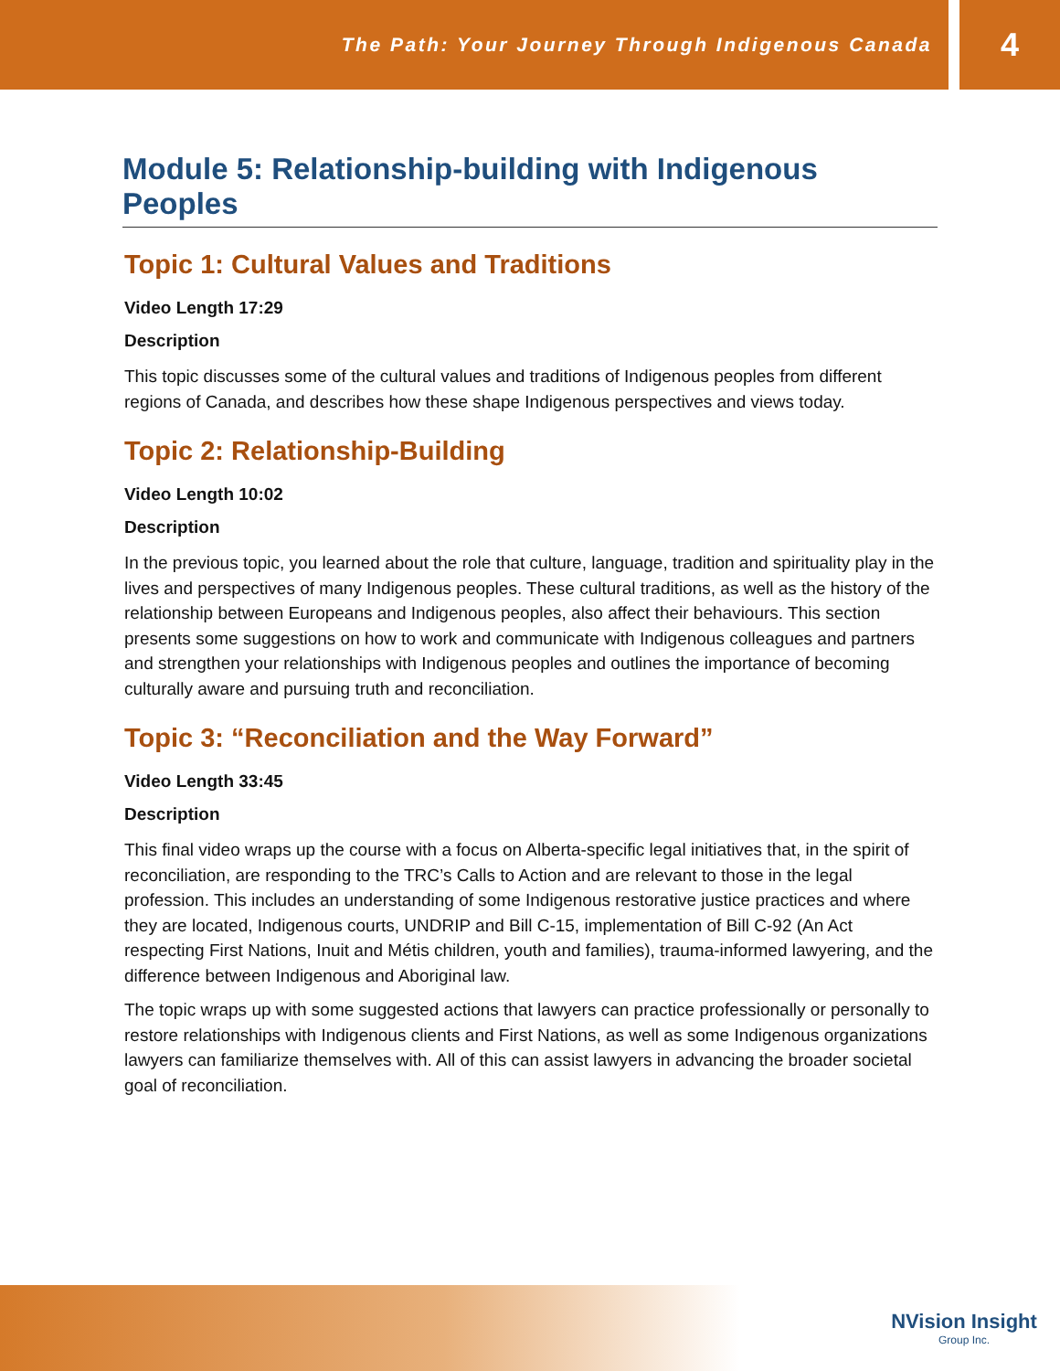The Path: Your Journey Through Indigenous Canada
4
Module 5: Relationship-building with Indigenous Peoples
Topic 1: Cultural Values and Traditions
Video Length 17:29
Description
This topic discusses some of the cultural values and traditions of Indigenous peoples from different regions of Canada, and describes how these shape Indigenous perspectives and views today.
Topic 2: Relationship-Building
Video Length 10:02
Description
In the previous topic, you learned about the role that culture, language, tradition and spirituality play in the lives and perspectives of many Indigenous peoples. These cultural traditions, as well as the history of the relationship between Europeans and Indigenous peoples, also affect their behaviours. This section presents some suggestions on how to work and communicate with Indigenous colleagues and partners and strengthen your relationships with Indigenous peoples and outlines the importance of becoming culturally aware and pursuing truth and reconciliation.
Topic 3: “Reconciliation and the Way Forward”
Video Length 33:45
Description
This final video wraps up the course with a focus on Alberta-specific legal initiatives that, in the spirit of reconciliation, are responding to the TRC’s Calls to Action and are relevant to those in the legal profession. This includes an understanding of some Indigenous restorative justice practices and where they are located, Indigenous courts, UNDRIP and Bill C-15, implementation of Bill C-92 (An Act respecting First Nations, Inuit and Métis children, youth and families), trauma-informed lawyering, and the difference between Indigenous and Aboriginal law.
The topic wraps up with some suggested actions that lawyers can practice professionally or personally to restore relationships with Indigenous clients and First Nations, as well as some Indigenous organizations lawyers can familiarize themselves with. All of this can assist lawyers in advancing the broader societal goal of reconciliation.
NVision Insight
Group Inc.